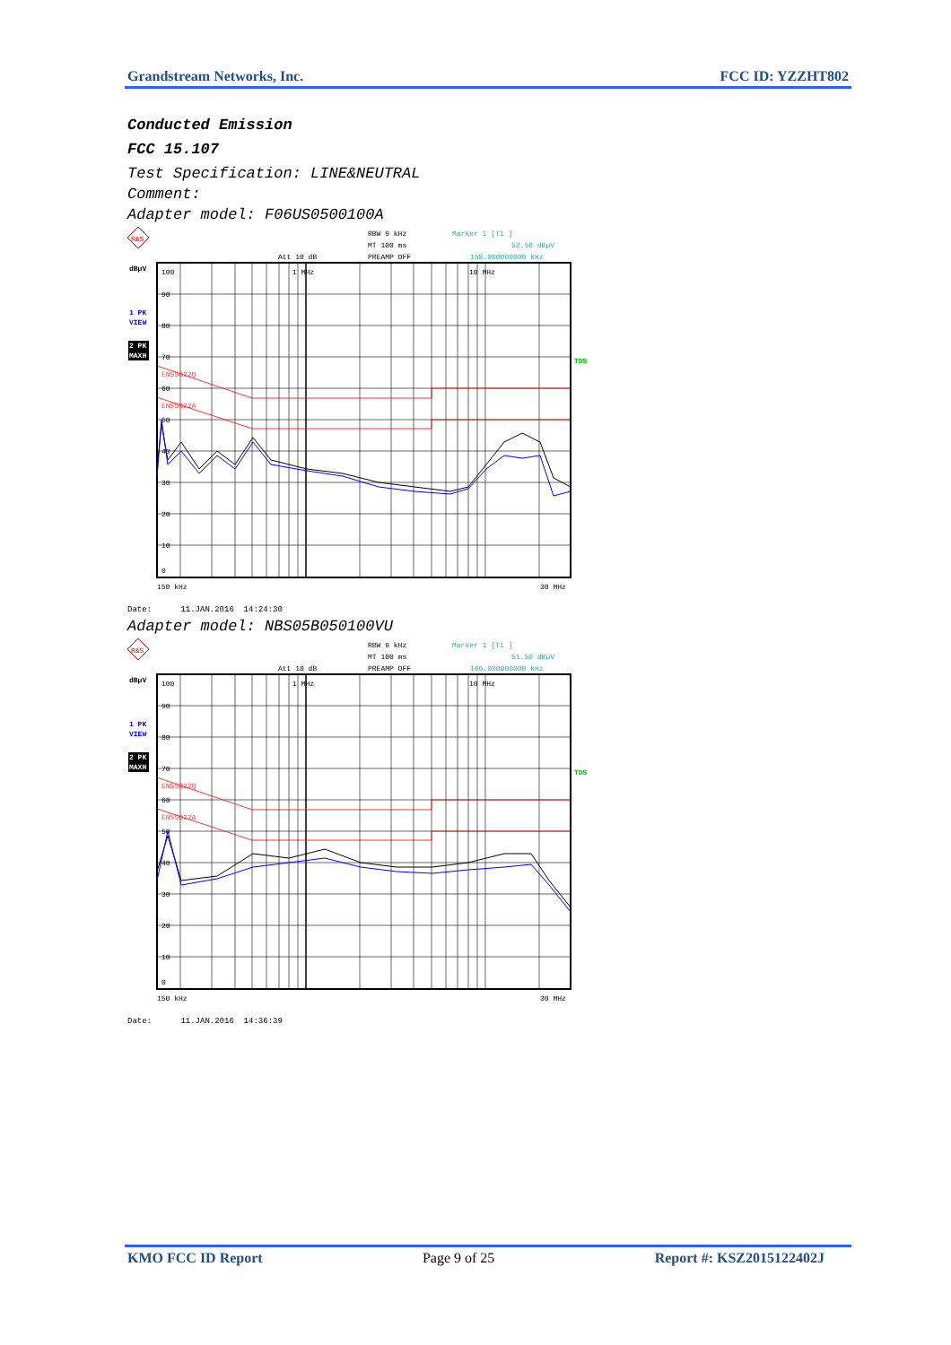Grandstream Networks, Inc. FCC ID: YZZHT802
Conducted Emission
FCC 15.107
Test Specification: LINE&NEUTRAL
Comment:
Adapter model: F06US0500100A
R&S
RBW 9 kHz
Marker 1 [T1 ]
MT 100 ms
52.58 dBµV
Att 10 dB
PREAMP OFF
158.000000000 kHz
dBµV
1 PK
VIEW
2 PK
MAXH
TDS
100
90
80
70
60
50
40
30
20
10
0
1 MHz
10 MHz
EN55022Q
EN55022A
150 kHz
30 MHz
Date: 11.JAN.2016 14:24:30
Adapter model: NBS05B050100VU
R&S
RBW 9 kHz
Marker 1 [T1 ]
MT 100 ms
51.50 dBµV
Att 10 dB
PREAMP OFF
166.000000000 kHz
dBµV
1 PK
VIEW
2 PK
MAXH
TDS
100
90
80
70
60
50
40
30
20
10
0
1 MHz
10 MHz
EN55022Q
EN55022A
150 kHz
30 MHz
Date: 11.JAN.2016 14:36:39
KMO FCC ID Report Page 9 of 25 Report #: KSZ2015122402J